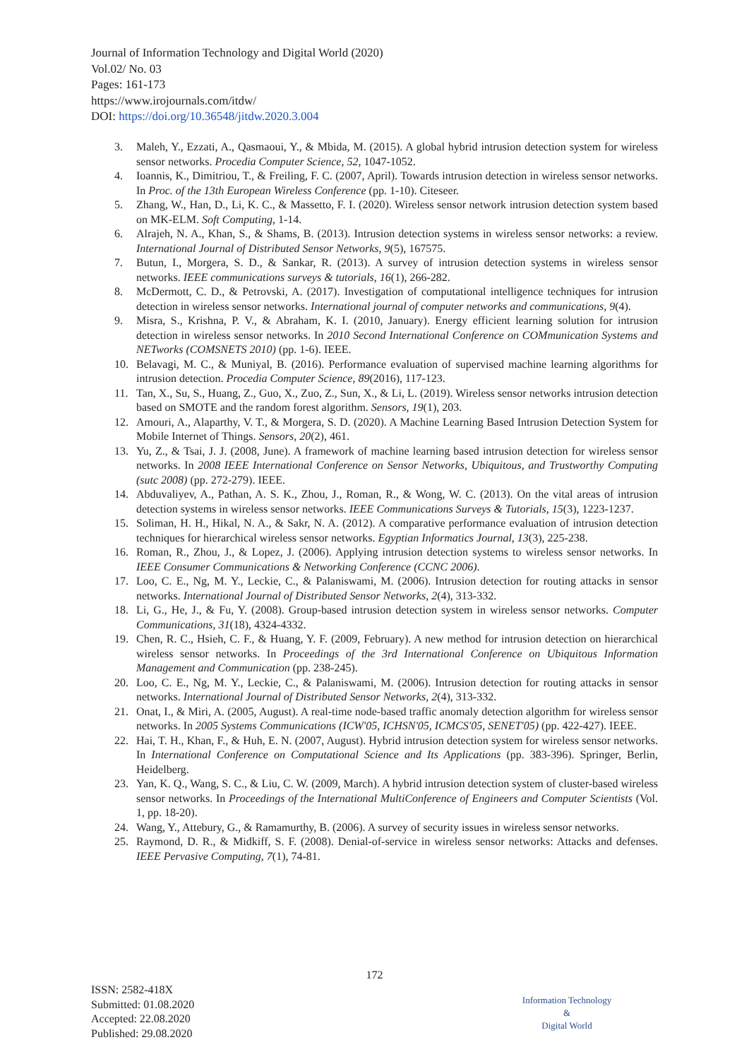Journal of Information Technology and Digital World (2020)
Vol.02/ No. 03
Pages: 161-173
https://www.irojournals.com/itdw/
DOI: https://doi.org/10.36548/jitdw.2020.3.004
3. Maleh, Y., Ezzati, A., Qasmaoui, Y., & Mbida, M. (2015). A global hybrid intrusion detection system for wireless sensor networks. Procedia Computer Science, 52, 1047-1052.
4. Ioannis, K., Dimitriou, T., & Freiling, F. C. (2007, April). Towards intrusion detection in wireless sensor networks. In Proc. of the 13th European Wireless Conference (pp. 1-10). Citeseer.
5. Zhang, W., Han, D., Li, K. C., & Massetto, F. I. (2020). Wireless sensor network intrusion detection system based on MK-ELM. Soft Computing, 1-14.
6. Alrajeh, N. A., Khan, S., & Shams, B. (2013). Intrusion detection systems in wireless sensor networks: a review. International Journal of Distributed Sensor Networks, 9(5), 167575.
7. Butun, I., Morgera, S. D., & Sankar, R. (2013). A survey of intrusion detection systems in wireless sensor networks. IEEE communications surveys & tutorials, 16(1), 266-282.
8. McDermott, C. D., & Petrovski, A. (2017). Investigation of computational intelligence techniques for intrusion detection in wireless sensor networks. International journal of computer networks and communications, 9(4).
9. Misra, S., Krishna, P. V., & Abraham, K. I. (2010, January). Energy efficient learning solution for intrusion detection in wireless sensor networks. In 2010 Second International Conference on COMmunication Systems and NETworks (COMSNETS 2010) (pp. 1-6). IEEE.
10. Belavagi, M. C., & Muniyal, B. (2016). Performance evaluation of supervised machine learning algorithms for intrusion detection. Procedia Computer Science, 89(2016), 117-123.
11. Tan, X., Su, S., Huang, Z., Guo, X., Zuo, Z., Sun, X., & Li, L. (2019). Wireless sensor networks intrusion detection based on SMOTE and the random forest algorithm. Sensors, 19(1), 203.
12. Amouri, A., Alaparthy, V. T., & Morgera, S. D. (2020). A Machine Learning Based Intrusion Detection System for Mobile Internet of Things. Sensors, 20(2), 461.
13. Yu, Z., & Tsai, J. J. (2008, June). A framework of machine learning based intrusion detection for wireless sensor networks. In 2008 IEEE International Conference on Sensor Networks, Ubiquitous, and Trustworthy Computing (sutc 2008) (pp. 272-279). IEEE.
14. Abduvaliyev, A., Pathan, A. S. K., Zhou, J., Roman, R., & Wong, W. C. (2013). On the vital areas of intrusion detection systems in wireless sensor networks. IEEE Communications Surveys & Tutorials, 15(3), 1223-1237.
15. Soliman, H. H., Hikal, N. A., & Sakr, N. A. (2012). A comparative performance evaluation of intrusion detection techniques for hierarchical wireless sensor networks. Egyptian Informatics Journal, 13(3), 225-238.
16. Roman, R., Zhou, J., & Lopez, J. (2006). Applying intrusion detection systems to wireless sensor networks. In IEEE Consumer Communications & Networking Conference (CCNC 2006).
17. Loo, C. E., Ng, M. Y., Leckie, C., & Palaniswami, M. (2006). Intrusion detection for routing attacks in sensor networks. International Journal of Distributed Sensor Networks, 2(4), 313-332.
18. Li, G., He, J., & Fu, Y. (2008). Group-based intrusion detection system in wireless sensor networks. Computer Communications, 31(18), 4324-4332.
19. Chen, R. C., Hsieh, C. F., & Huang, Y. F. (2009, February). A new method for intrusion detection on hierarchical wireless sensor networks. In Proceedings of the 3rd International Conference on Ubiquitous Information Management and Communication (pp. 238-245).
20. Loo, C. E., Ng, M. Y., Leckie, C., & Palaniswami, M. (2006). Intrusion detection for routing attacks in sensor networks. International Journal of Distributed Sensor Networks, 2(4), 313-332.
21. Onat, I., & Miri, A. (2005, August). A real-time node-based traffic anomaly detection algorithm for wireless sensor networks. In 2005 Systems Communications (ICW'05, ICHSN'05, ICMCS'05, SENET'05) (pp. 422-427). IEEE.
22. Hai, T. H., Khan, F., & Huh, E. N. (2007, August). Hybrid intrusion detection system for wireless sensor networks. In International Conference on Computational Science and Its Applications (pp. 383-396). Springer, Berlin, Heidelberg.
23. Yan, K. Q., Wang, S. C., & Liu, C. W. (2009, March). A hybrid intrusion detection system of cluster-based wireless sensor networks. In Proceedings of the International MultiConference of Engineers and Computer Scientists (Vol. 1, pp. 18-20).
24. Wang, Y., Attebury, G., & Ramamurthy, B. (2006). A survey of security issues in wireless sensor networks.
25. Raymond, D. R., & Midkiff, S. F. (2008). Denial-of-service in wireless sensor networks: Attacks and defenses. IEEE Pervasive Computing, 7(1), 74-81.
172
ISSN: 2582-418X
Submitted: 01.08.2020
Accepted: 22.08.2020
Published: 29.08.2020
Information Technology
&
Digital World